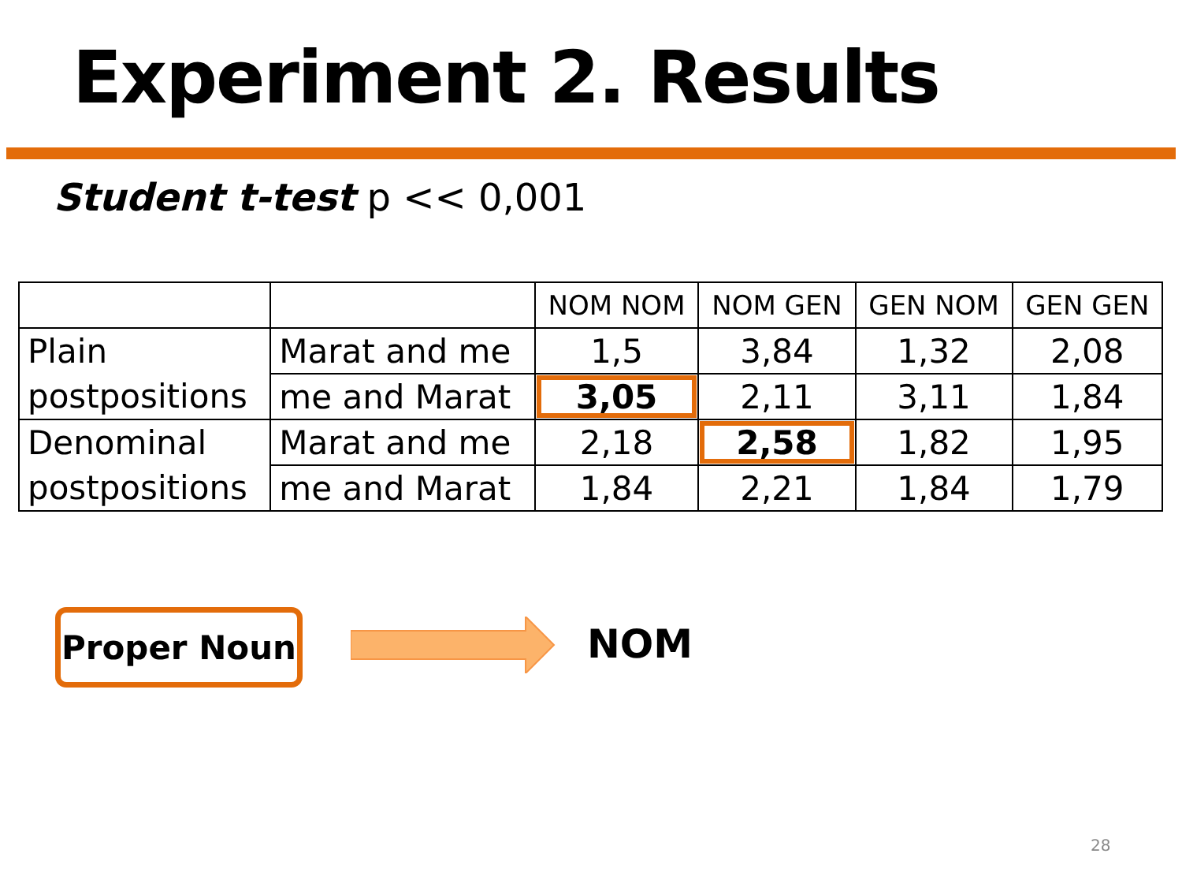Experiment 2. Results
Student t-test p << 0,001
| | | NOM NOM | NOM GEN | GEN NOM | GEN GEN |
| --- | --- | --- | --- | --- | --- |
| Plain | Marat and me | 1,5 | 3,84 | 1,32 | 2,08 |
| postpositions | me and Marat | 3,05 | 2,11 | 3,11 | 1,84 |
| Denominal | Marat and me | 2,18 | 2,58 | 1,82 | 1,95 |
| postpositions | me and Marat | 1,84 | 2,21 | 1,84 | 1,79 |
Proper Noun NOM
28